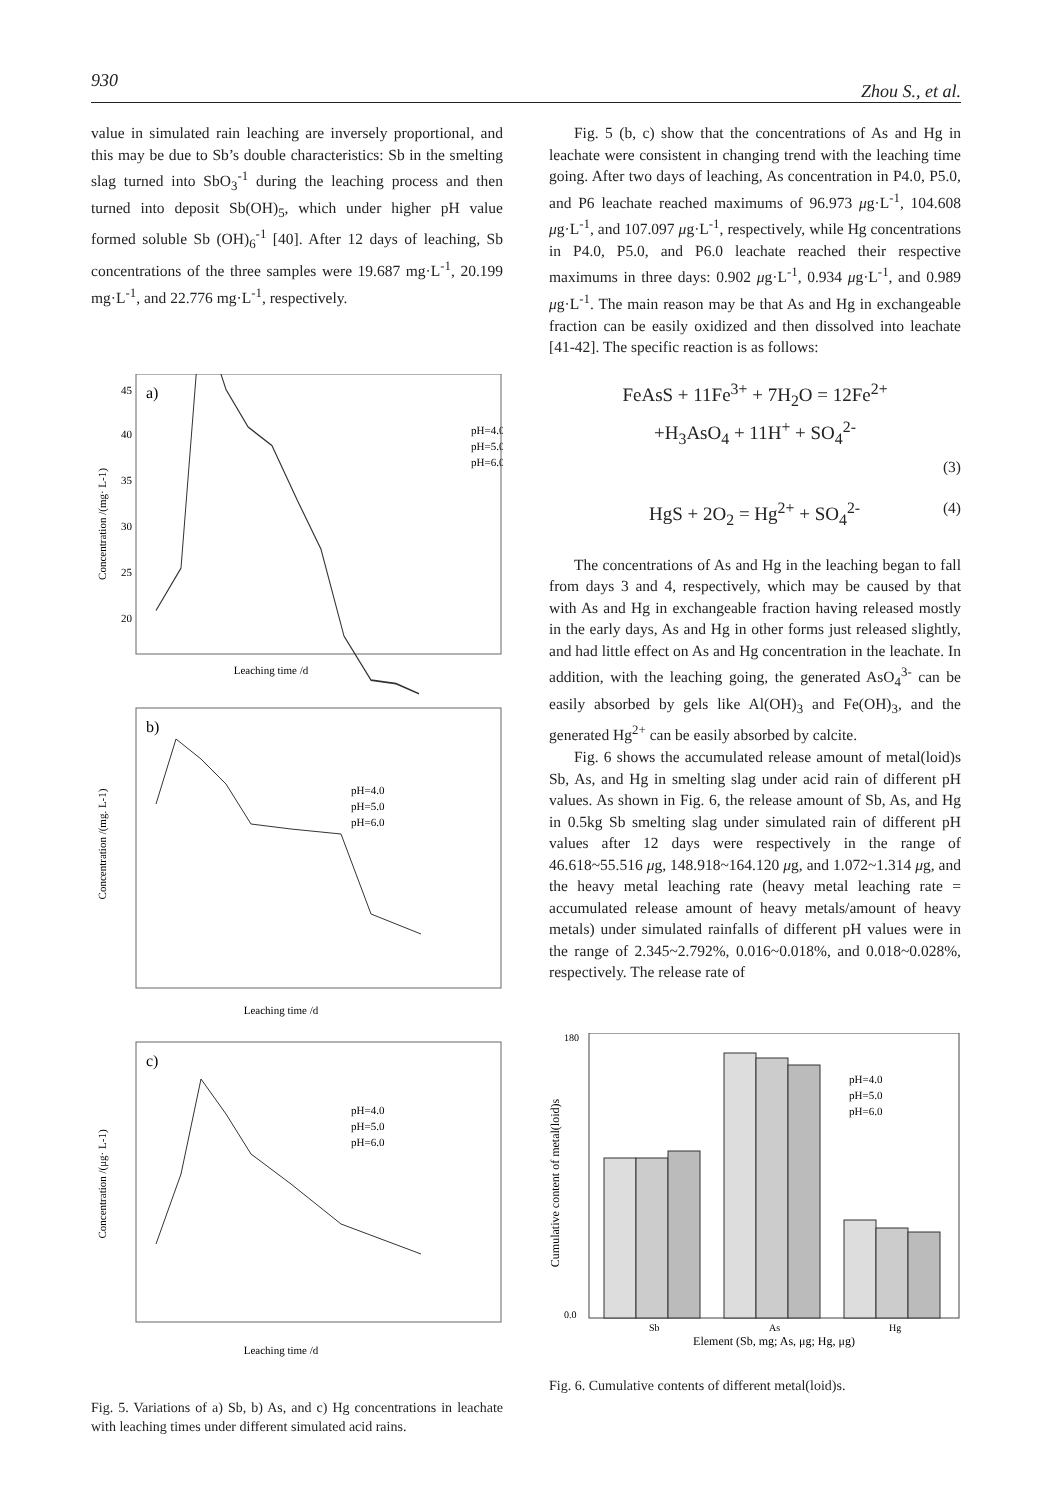930 Zhou S., et al.
value in simulated rain leaching are inversely proportional, and this may be due to Sb’s double characteristics: Sb in the smelting slag turned into SbO<sub>3</sub><sup>-1</sup> during the leaching process and then turned into deposit Sb(OH)<sub>5</sub>, which under higher pH value formed soluble Sb (OH)<sub>6</sub><sup>-1</sup> [40]. After 12 days of leaching, Sb concentrations of the three samples were 19.687 mg·L<sup>-1</sup>, 20.199 mg·L<sup>-1</sup>, and 22.776 mg·L<sup>-1</sup>, respectively.
a)
Concentration /(mg· L-1)
45
40
35
30
25
20
Leaching time /d
pH=4.0
pH=5.0
pH=6.0
b)
Concentration /(mg. L-1)
pH=4.0
pH=5.0
pH=6.0
Leaching time /d
c)
Concentration /(μg· L-1)
pH=4.0
pH=5.0
pH=6.0
Leaching time /d
Fig. 5. Variations of a) Sb, b) As, and c) Hg concentrations in leachate with leaching times under different simulated acid rains.
Fig. 5 (b, c) show that the concentrations of As and Hg in leachate were consistent in changing trend with the leaching time going. After two days of leaching, As concentration in P4.0, P5.0, and P6 leachate reached maximums of 96.973 μg·L<sup>-1</sup>, 104.608 μg·L<sup>-1</sup>, and 107.097 μg·L<sup>-1</sup>, respectively, while Hg concentrations in P4.0, P5.0, and P6.0 leachate reached their respective maximums in three days: 0.902 μg·L<sup>-1</sup>, 0.934 μg·L<sup>-1</sup>, and 0.989 μg·L<sup>-1</sup>. The main reason may be that As and Hg in exchangeable fraction can be easily oxidized and then dissolved into leachate [41-42]. The specific reaction is as follows:
FeAsS + 11Fe<sup>3+</sup> + 7H<sub>2</sub>O = 12Fe<sup>2+</sup>
+H<sub>3</sub>AsO<sub>4</sub> + 11H<sup>+</sup> + SO<sub>4</sub><sup>2-</sup>
(3)
HgS + 2O<sub>2</sub> = Hg<sup>2+</sup> + SO<sub>4</sub><sup>2-</sup> (4)
The concentrations of As and Hg in the leaching began to fall from days 3 and 4, respectively, which may be caused by that with As and Hg in exchangeable fraction having released mostly in the early days, As and Hg in other forms just released slightly, and had little effect on As and Hg concentration in the leachate. In addition, with the leaching going, the generated AsO<sub>4</sub><sup>3-</sup> can be easily absorbed by gels like Al(OH)<sub>3</sub> and Fe(OH)<sub>3</sub>, and the generated Hg<sup>2+</sup> can be easily absorbed by calcite.
Fig. 6 shows the accumulated release amount of metal(loid)s Sb, As, and Hg in smelting slag under acid rain of different pH values. As shown in Fig. 6, the release amount of Sb, As, and Hg in 0.5kg Sb smelting slag under simulated rain of different pH values after 12 days were respectively in the range of 46.618~55.516 μg, 148.918~164.120 μg, and 1.072~1.314 μg, and the heavy metal leaching rate (heavy metal leaching rate = accumulated release amount of heavy metals/amount of heavy metals) under simulated rainfalls of different pH values were in the range of 2.345~2.792%, 0.016~0.018%, and 0.018~0.028%, respectively. The release rate of
Cumulative content of metal(loid)s
180
0.0
pH=4.0
pH=5.0
pH=6.0
Sb
As
Hg
Element (Sb, mg; As, μg; Hg, μg)
Fig. 6. Cumulative contents of different metal(loid)s.